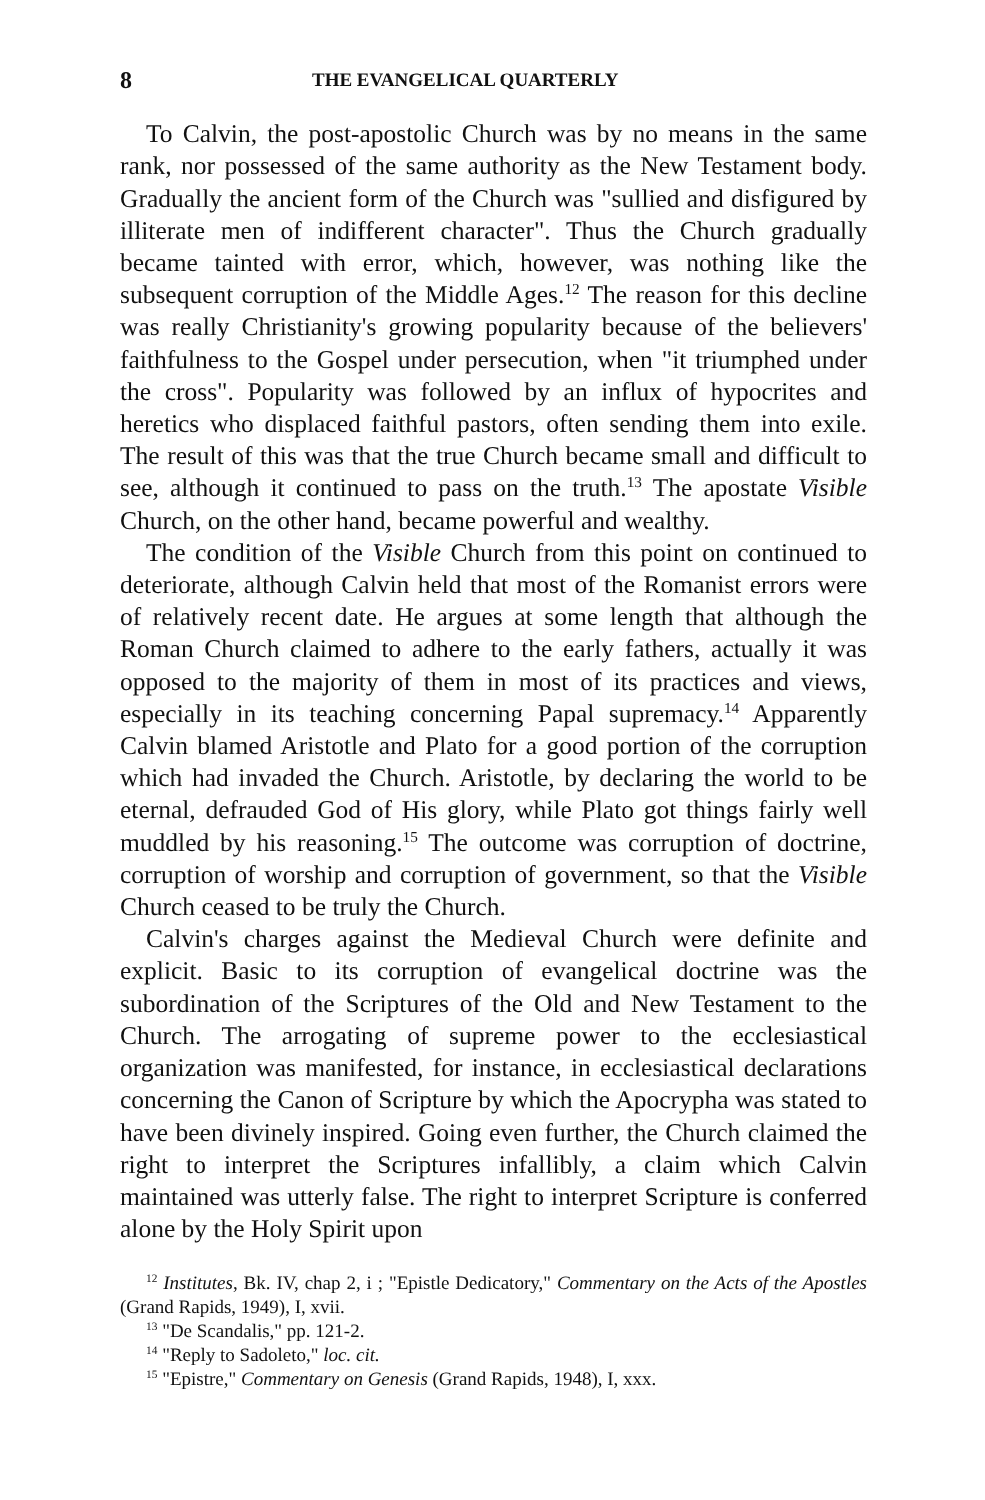8 THE EVANGELICAL QUARTERLY
To Calvin, the post-apostolic Church was by no means in the same rank, nor possessed of the same authority as the New Testament body. Gradually the ancient form of the Church was "sullied and disfigured by illiterate men of indifferent character". Thus the Church gradually became tainted with error, which, however, was nothing like the subsequent corruption of the Middle Ages.<sup>12</sup> The reason for this decline was really Christianity's growing popularity because of the believers' faithfulness to the Gospel under persecution, when "it triumphed under the cross". Popularity was followed by an influx of hypocrites and heretics who displaced faithful pastors, often sending them into exile. The result of this was that the true Church became small and difficult to see, although it continued to pass on the truth.<sup>13</sup> The apostate Visible Church, on the other hand, became powerful and wealthy.
The condition of the Visible Church from this point on continued to deteriorate, although Calvin held that most of the Romanist errors were of relatively recent date. He argues at some length that although the Roman Church claimed to adhere to the early fathers, actually it was opposed to the majority of them in most of its practices and views, especially in its teaching concerning Papal supremacy.<sup>14</sup> Apparently Calvin blamed Aristotle and Plato for a good portion of the corruption which had invaded the Church. Aristotle, by declaring the world to be eternal, defrauded God of His glory, while Plato got things fairly well muddled by his reasoning.<sup>15</sup> The outcome was corruption of doctrine, corruption of worship and corruption of government, so that the Visible Church ceased to be truly the Church.
Calvin's charges against the Medieval Church were definite and explicit. Basic to its corruption of evangelical doctrine was the subordination of the Scriptures of the Old and New Testament to the Church. The arrogating of supreme power to the ecclesiastical organization was manifested, for instance, in ecclesiastical declarations concerning the Canon of Scripture by which the Apocrypha was stated to have been divinely inspired. Going even further, the Church claimed the right to interpret the Scriptures infallibly, a claim which Calvin maintained was utterly false. The right to interpret Scripture is conferred alone by the Holy Spirit upon
<sup>12</sup> Institutes, Bk. IV, chap 2, i ; "Epistle Dedicatory," Commentary on the Acts of the Apostles (Grand Rapids, 1949), I, xvii.
<sup>13</sup> "De Scandalis," pp. 121-2.
<sup>14</sup> "Reply to Sadoleto," loc. cit.
<sup>15</sup> "Epistre," Commentary on Genesis (Grand Rapids, 1948), I, xxx.